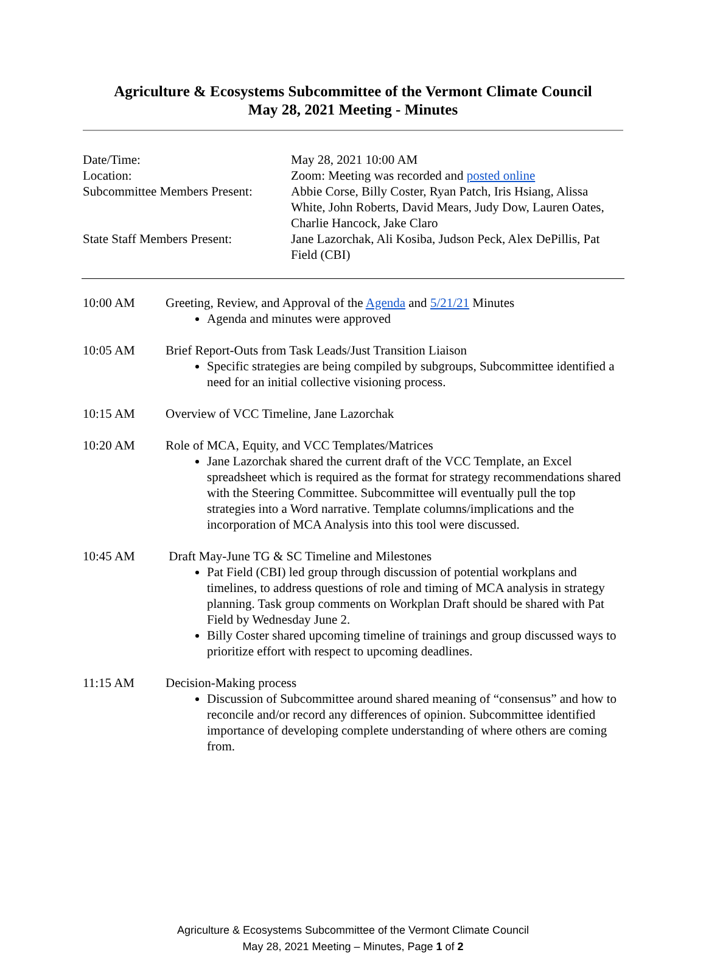Agriculture & Ecosystems Subcommittee of the Vermont Climate Council
May 28, 2021 Meeting - Minutes
| Date/Time: | May 28, 2021 10:00 AM |
| Location: | Zoom: Meeting was recorded and posted online |
| Subcommittee Members Present: | Abbie Corse, Billy Coster, Ryan Patch, Iris Hsiang, Alissa White, John Roberts, David Mears, Judy Dow, Lauren Oates, Charlie Hancock, Jake Claro |
| State Staff Members Present: | Jane Lazorchak, Ali Kosiba, Judson Peck, Alex DePillis, Pat Field (CBI) |
10:00 AM Greeting, Review, and Approval of the Agenda and 5/21/21 Minutes
Agenda and minutes were approved
10:05 AM Brief Report-Outs from Task Leads/Just Transition Liaison
Specific strategies are being compiled by subgroups, Subcommittee identified a need for an initial collective visioning process.
10:15 AM Overview of VCC Timeline, Jane Lazorchak
10:20 AM Role of MCA, Equity, and VCC Templates/Matrices
Jane Lazorchak shared the current draft of the VCC Template, an Excel spreadsheet which is required as the format for strategy recommendations shared with the Steering Committee. Subcommittee will eventually pull the top strategies into a Word narrative. Template columns/implications and the incorporation of MCA Analysis into this tool were discussed.
10:45 AM Draft May-June TG & SC Timeline and Milestones
Pat Field (CBI) led group through discussion of potential workplans and timelines, to address questions of role and timing of MCA analysis in strategy planning. Task group comments on Workplan Draft should be shared with Pat Field by Wednesday June 2.
Billy Coster shared upcoming timeline of trainings and group discussed ways to prioritize effort with respect to upcoming deadlines.
11:15 AM Decision-Making process
Discussion of Subcommittee around shared meaning of “consensus” and how to reconcile and/or record any differences of opinion. Subcommittee identified importance of developing complete understanding of where others are coming from.
Agriculture & Ecosystems Subcommittee of the Vermont Climate Council
May 28, 2021 Meeting – Minutes, Page 1 of 2